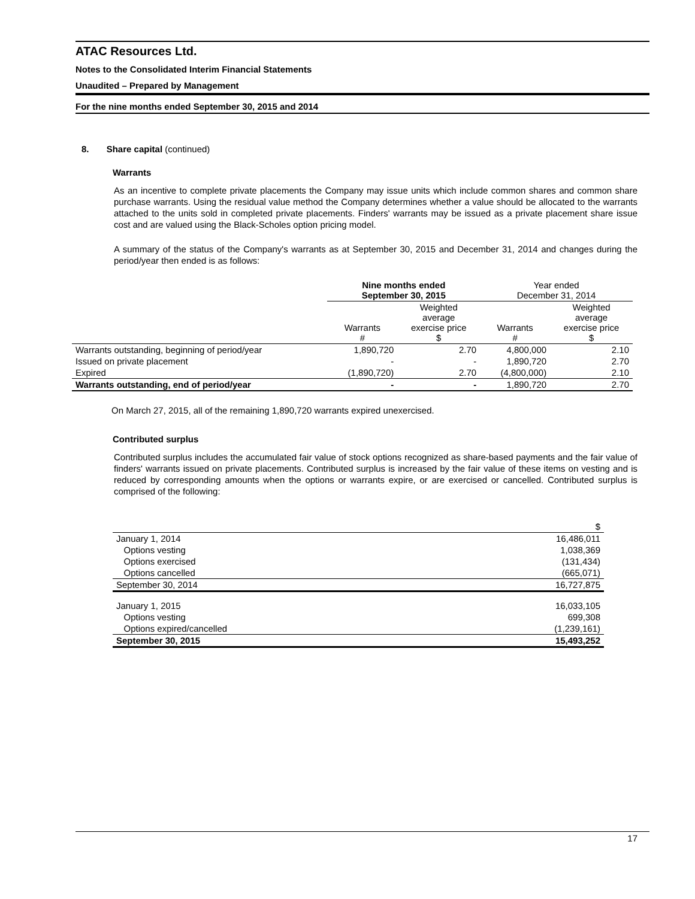ATAC Resources Ltd.
Notes to the Consolidated Interim Financial Statements
Unaudited – Prepared by Management
For the nine months ended September 30, 2015 and 2014
8. Share capital (continued)
Warrants
As an incentive to complete private placements the Company may issue units which include common shares and common share purchase warrants. Using the residual value method the Company determines whether a value should be allocated to the warrants attached to the units sold in completed private placements. Finders' warrants may be issued as a private placement share issue cost and are valued using the Black-Scholes option pricing model.
A summary of the status of the Company's warrants as at September 30, 2015 and December 31, 2014 and changes during the period/year then ended is as follows:
| | Nine months ended September 30, 2015 | | Year ended December 31, 2014 | |
| --- | --- | --- | --- | --- |
| | Warrants # | Weighted average exercise price $ | Warrants # | Weighted average exercise price $ |
| Warrants outstanding, beginning of period/year | 1,890,720 | 2.70 | 4,800,000 | 2.10 |
| Issued on private placement | - | - | 1,890,720 | 2.70 |
| Expired | (1,890,720) | 2.70 | (4,800,000) | 2.10 |
| Warrants outstanding, end of period/year | - | - | 1,890,720 | 2.70 |
On March 27, 2015, all of the remaining 1,890,720 warrants expired unexercised.
Contributed surplus
Contributed surplus includes the accumulated fair value of stock options recognized as share-based payments and the fair value of finders' warrants issued on private placements. Contributed surplus is increased by the fair value of these items on vesting and is reduced by corresponding amounts when the options or warrants expire, or are exercised or cancelled. Contributed surplus is comprised of the following:
| | $ |
| January 1, 2014 | 16,486,011 |
| Options vesting | 1,038,369 |
| Options exercised | (131,434) |
| Options cancelled | (665,071) |
| September 30, 2014 | 16,727,875 |
| January 1, 2015 | 16,033,105 |
| Options vesting | 699,308 |
| Options expired/cancelled | (1,239,161) |
| September 30, 2015 | 15,493,252 |
17